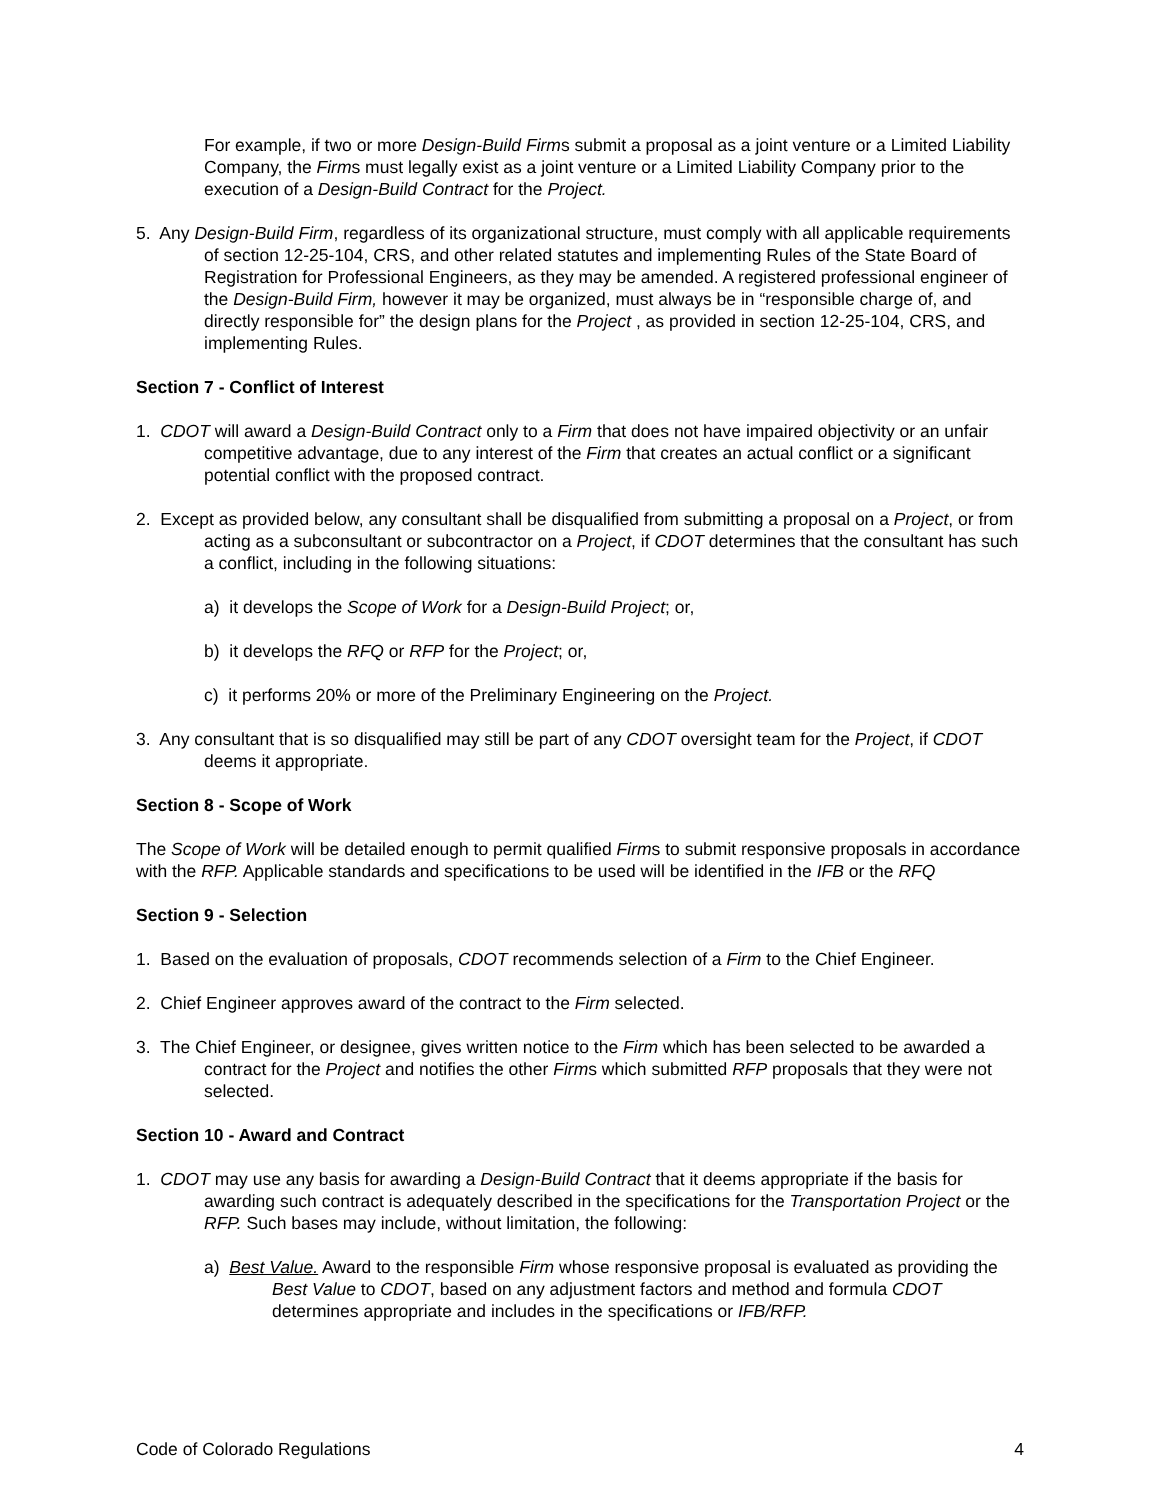For example, if two or more Design-Build Firms submit a proposal as a joint venture or a Limited Liability Company, the Firms must legally exist as a joint venture or a Limited Liability Company prior to the execution of a Design-Build Contract for the Project.
5. Any Design-Build Firm, regardless of its organizational structure, must comply with all applicable requirements of section 12-25-104, CRS, and other related statutes and implementing Rules of the State Board of Registration for Professional Engineers, as they may be amended. A registered professional engineer of the Design-Build Firm, however it may be organized, must always be in “responsible charge of, and directly responsible for” the design plans for the Project , as provided in section 12-25-104, CRS, and implementing Rules.
Section 7 - Conflict of Interest
1. CDOT will award a Design-Build Contract only to a Firm that does not have impaired objectivity or an unfair competitive advantage, due to any interest of the Firm that creates an actual conflict or a significant potential conflict with the proposed contract.
2. Except as provided below, any consultant shall be disqualified from submitting a proposal on a Project, or from acting as a subconsultant or subcontractor on a Project, if CDOT determines that the consultant has such a conflict, including in the following situations:
a) it develops the Scope of Work for a Design-Build Project; or,
b) it develops the RFQ or RFP for the Project; or,
c) it performs 20% or more of the Preliminary Engineering on the Project.
3. Any consultant that is so disqualified may still be part of any CDOT oversight team for the Project, if CDOT deems it appropriate.
Section 8 - Scope of Work
The Scope of Work will be detailed enough to permit qualified Firms to submit responsive proposals in accordance with the RFP. Applicable standards and specifications to be used will be identified in the IFB or the RFQ
Section 9 - Selection
1. Based on the evaluation of proposals, CDOT recommends selection of a Firm to the Chief Engineer.
2. Chief Engineer approves award of the contract to the Firm selected.
3. The Chief Engineer, or designee, gives written notice to the Firm which has been selected to be awarded a contract for the Project and notifies the other Firms which submitted RFP proposals that they were not selected.
Section 10 - Award and Contract
1. CDOT may use any basis for awarding a Design-Build Contract that it deems appropriate if the basis for awarding such contract is adequately described in the specifications for the Transportation Project or the RFP. Such bases may include, without limitation, the following:
a) Best Value. Award to the responsible Firm whose responsive proposal is evaluated as providing the Best Value to CDOT, based on any adjustment factors and method and formula CDOT determines appropriate and includes in the specifications or IFB/RFP.
Code of Colorado Regulations 4